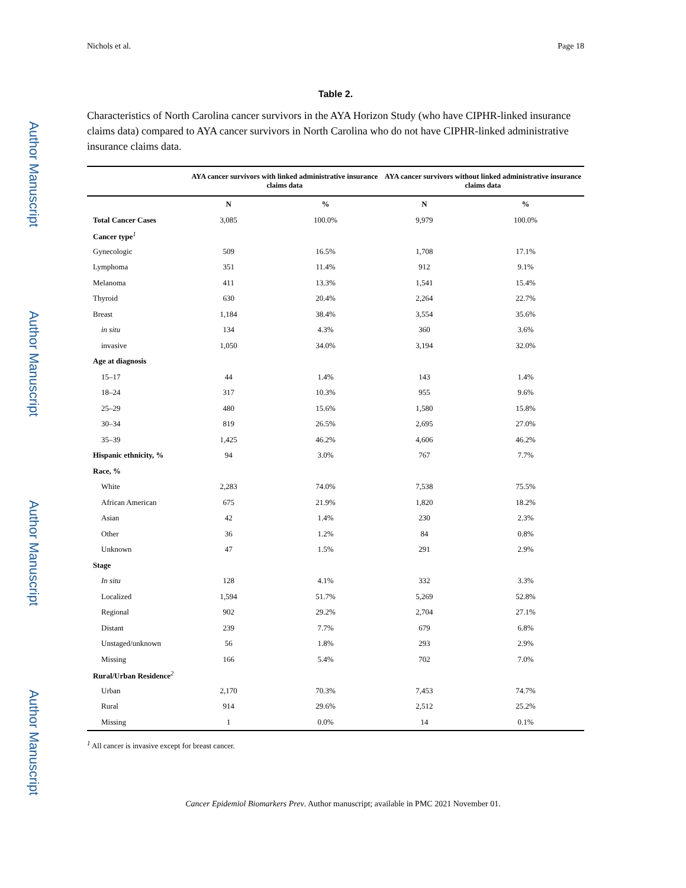Author Manuscript
Author Manuscript
Author Manuscript
Author Manuscript
Nichols et al. Page 18
Table 2.
Characteristics of North Carolina cancer survivors in the AYA Horizon Study (who have CIPHR-linked insurance claims data) compared to AYA cancer survivors in North Carolina who do not have CIPHR-linked administrative insurance claims data.
| | AYA cancer survivors with linked administrative insurance claims data | | AYA cancer survivors without linked administrative insurance claims data | |
| --- | --- | --- | --- | --- |
| | N | % | N | % |
| Total Cancer Cases | 3,085 | 100.0% | 9,979 | 100.0% |
| Cancer type<sup>1</sup> | | | | |
| Gynecologic | 509 | 16.5% | 1,708 | 17.1% |
| Lymphoma | 351 | 11.4% | 912 | 9.1% |
| Melanoma | 411 | 13.3% | 1,541 | 15.4% |
| Thyroid | 630 | 20.4% | 2,264 | 22.7% |
| Breast | 1,184 | 38.4% | 3,554 | 35.6% |
| in situ | 134 | 4.3% | 360 | 3.6% |
| invasive | 1,050 | 34.0% | 3,194 | 32.0% |
| Age at diagnosis | | | | |
| 15–17 | 44 | 1.4% | 143 | 1.4% |
| 18–24 | 317 | 10.3% | 955 | 9.6% |
| 25–29 | 480 | 15.6% | 1,580 | 15.8% |
| 30–34 | 819 | 26.5% | 2,695 | 27.0% |
| 35–39 | 1,425 | 46.2% | 4,606 | 46.2% |
| Hispanic ethnicity, % | 94 | 3.0% | 767 | 7.7% |
| Race, % | | | | |
| White | 2,283 | 74.0% | 7,538 | 75.5% |
| African American | 675 | 21.9% | 1,820 | 18.2% |
| Asian | 42 | 1.4% | 230 | 2.3% |
| Other | 36 | 1.2% | 84 | 0.8% |
| Unknown | 47 | 1.5% | 291 | 2.9% |
| Stage | | | | |
| In situ | 128 | 4.1% | 332 | 3.3% |
| Localized | 1,594 | 51.7% | 5,269 | 52.8% |
| Regional | 902 | 29.2% | 2,704 | 27.1% |
| Distant | 239 | 7.7% | 679 | 6.8% |
| Unstaged/unknown | 56 | 1.8% | 293 | 2.9% |
| Missing | 166 | 5.4% | 702 | 7.0% |
| Rural/Urban Residence<sup>2</sup> | | | | |
| Urban | 2,170 | 70.3% | 7,453 | 74.7% |
| Rural | 914 | 29.6% | 2,512 | 25.2% |
| Missing | 1 | 0.0% | 14 | 0.1% |
<sup>1</sup> All cancer is invasive except for breast cancer.
Cancer Epidemiol Biomarkers Prev. Author manuscript; available in PMC 2021 November 01.